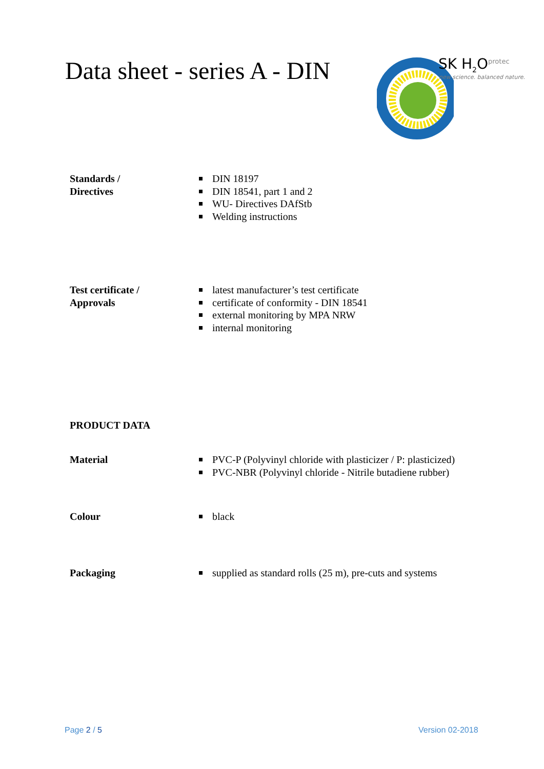Data sheet - series A - DIN
SK H<sub>2</sub>O<sup>protec</sup>
new science. balanced nature.
Standards /
Directives
DIN 18197
DIN 18541, part 1 and 2
WU- Directives DAfStb
Welding instructions
Test certificate /
Approvals
latest manufacturer’s test certificate
certificate of conformity - DIN 18541
external monitoring by MPA NRW
internal monitoring
PRODUCT DATA
Material PVC-P (Polyvinyl chloride with plasticizer / P: plasticized)
PVC-NBR (Polyvinyl chloride - Nitrile butadiene rubber)
Colour black
Packaging supplied as standard rolls (25 m), pre-cuts and systems
Page 2 / 5 Version 02-2018